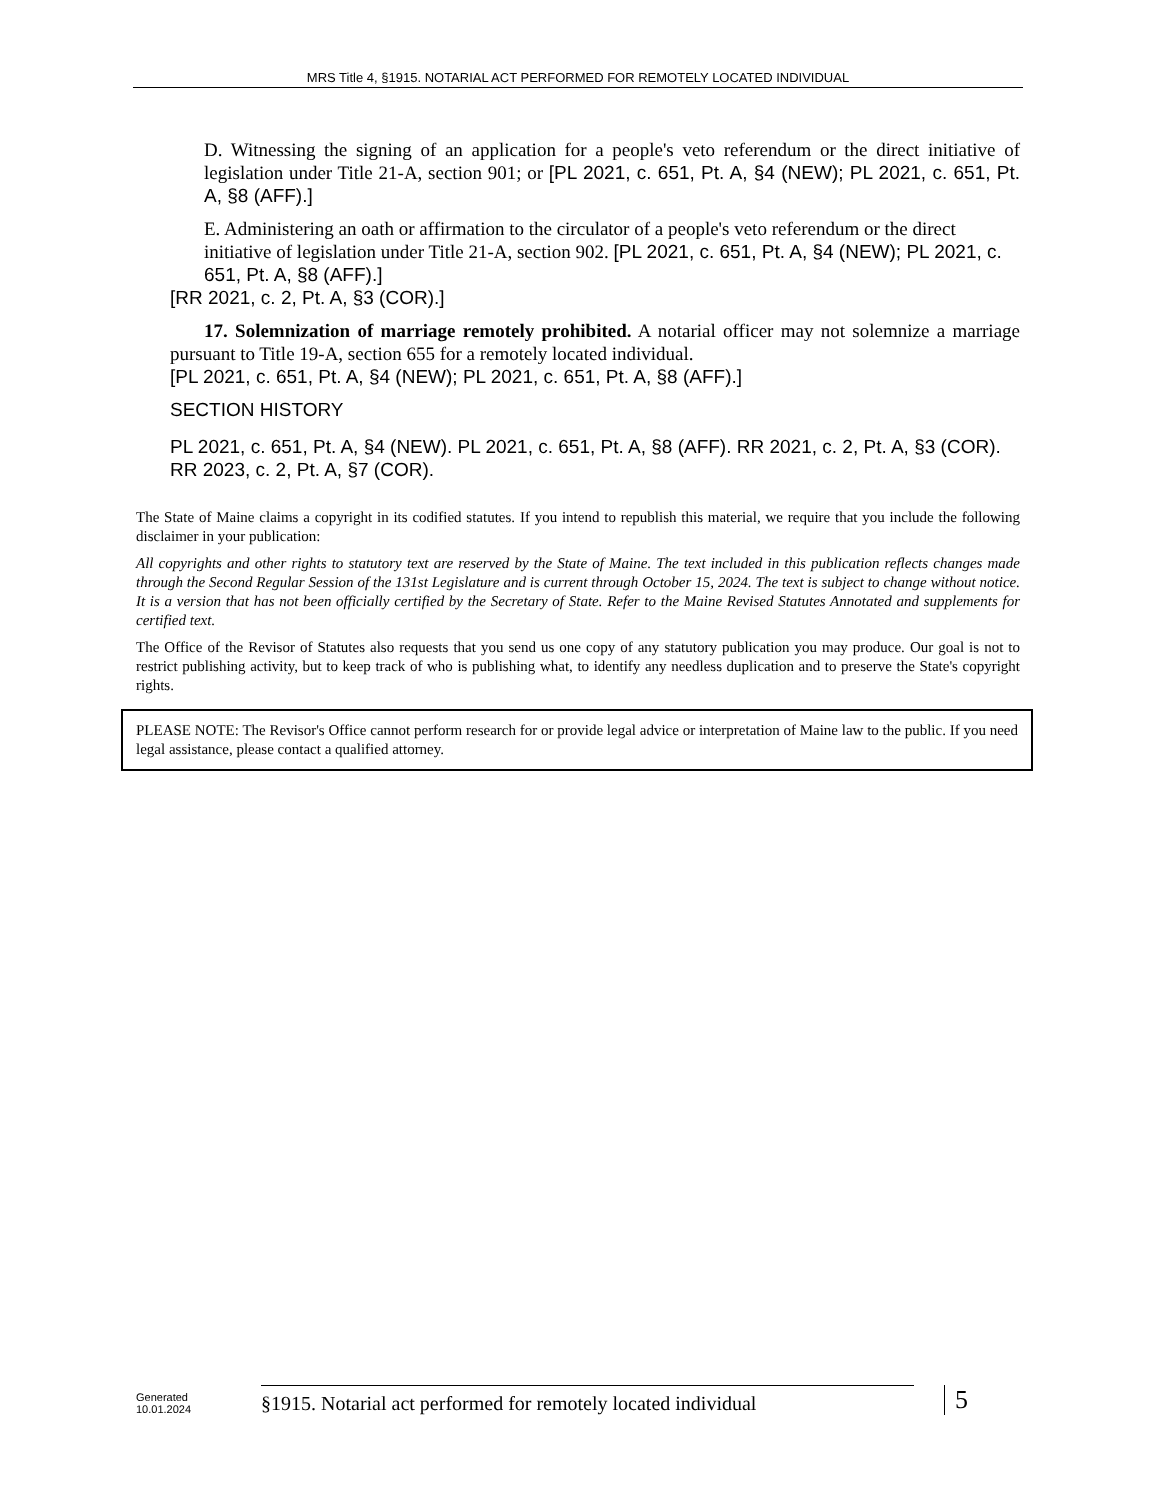MRS Title 4, §1915. NOTARIAL ACT PERFORMED FOR REMOTELY LOCATED INDIVIDUAL
D. Witnessing the signing of an application for a people's veto referendum or the direct initiative of legislation under Title 21-A, section 901; or [PL 2021, c. 651, Pt. A, §4 (NEW); PL 2021, c. 651, Pt. A, §8 (AFF).]
E. Administering an oath or affirmation to the circulator of a people's veto referendum or the direct initiative of legislation under Title 21-A, section 902. [PL 2021, c. 651, Pt. A, §4 (NEW); PL 2021, c. 651, Pt. A, §8 (AFF).]
[RR 2021, c. 2, Pt. A, §3 (COR).]
17. Solemnization of marriage remotely prohibited. A notarial officer may not solemnize a marriage pursuant to Title 19-A, section 655 for a remotely located individual.
[PL 2021, c. 651, Pt. A, §4 (NEW); PL 2021, c. 651, Pt. A, §8 (AFF).]
SECTION HISTORY
PL 2021, c. 651, Pt. A, §4 (NEW). PL 2021, c. 651, Pt. A, §8 (AFF). RR 2021, c. 2, Pt. A, §3 (COR). RR 2023, c. 2, Pt. A, §7 (COR).
The State of Maine claims a copyright in its codified statutes. If you intend to republish this material, we require that you include the following disclaimer in your publication:
All copyrights and other rights to statutory text are reserved by the State of Maine. The text included in this publication reflects changes made through the Second Regular Session of the 131st Legislature and is current through October 15, 2024. The text is subject to change without notice. It is a version that has not been officially certified by the Secretary of State. Refer to the Maine Revised Statutes Annotated and supplements for certified text.
The Office of the Revisor of Statutes also requests that you send us one copy of any statutory publication you may produce. Our goal is not to restrict publishing activity, but to keep track of who is publishing what, to identify any needless duplication and to preserve the State's copyright rights.
PLEASE NOTE: The Revisor's Office cannot perform research for or provide legal advice or interpretation of Maine law to the public. If you need legal assistance, please contact a qualified attorney.
Generated
10.01.2024
§1915. Notarial act performed for remotely located individual
5